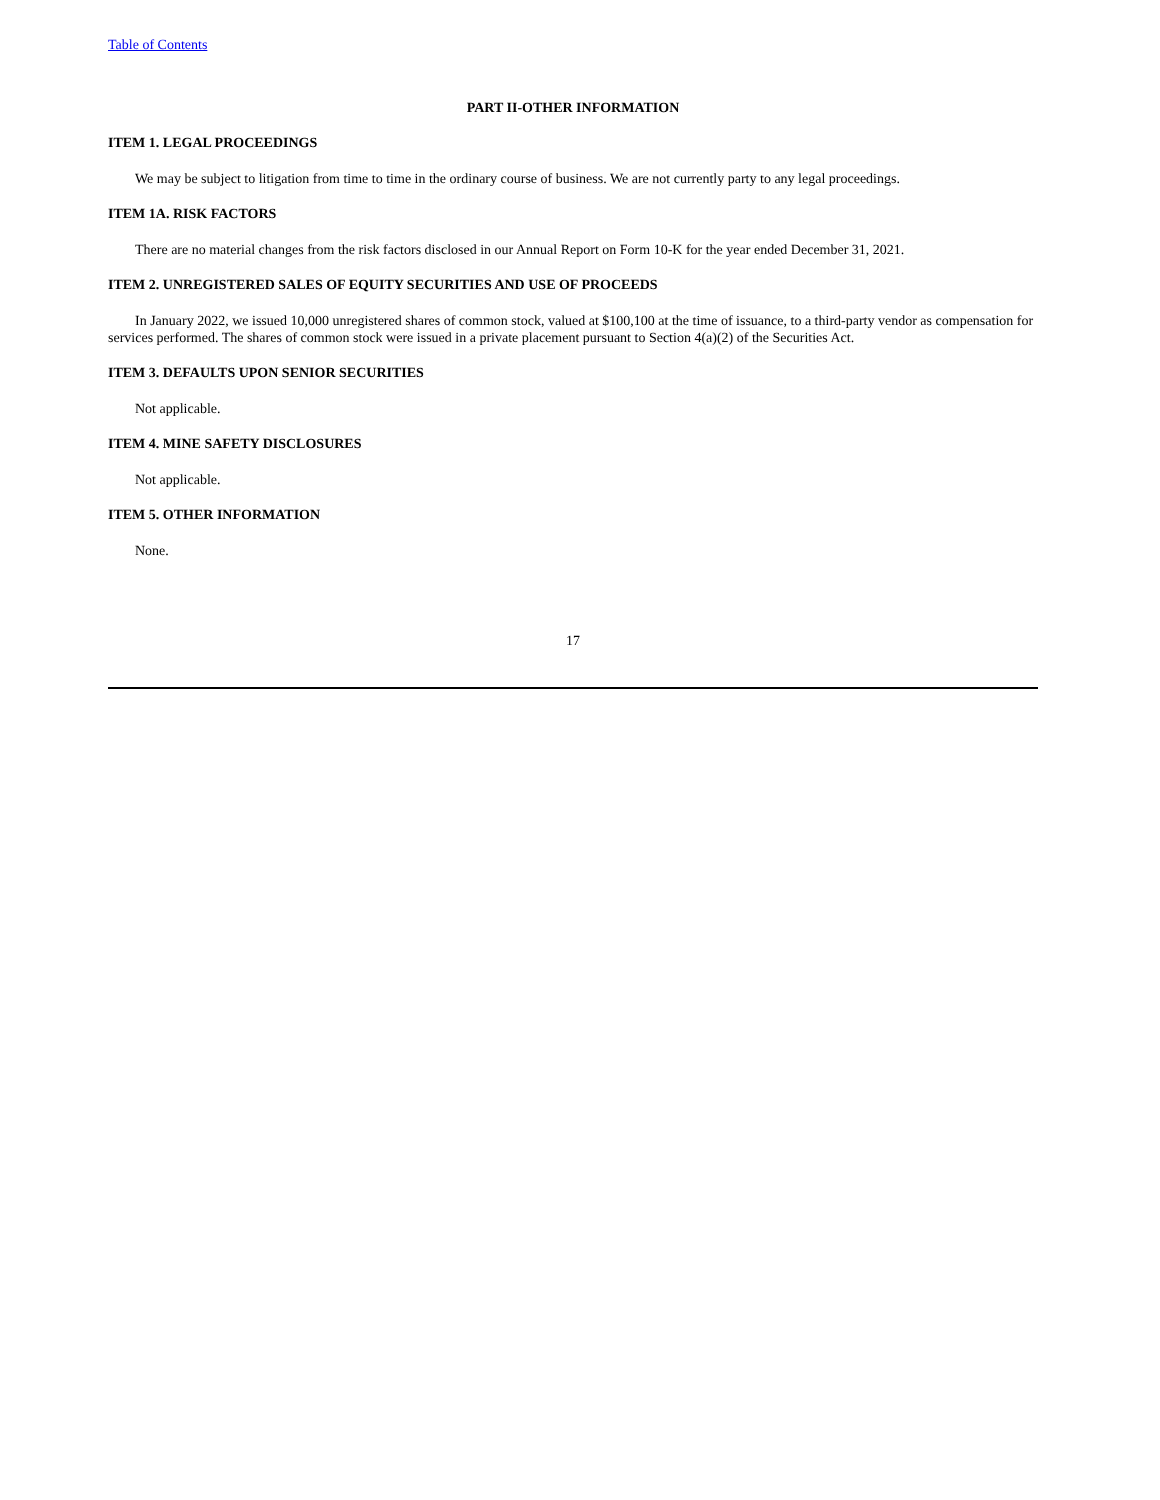Table of Contents
PART II-OTHER INFORMATION
ITEM 1. LEGAL PROCEEDINGS
We may be subject to litigation from time to time in the ordinary course of business. We are not currently party to any legal proceedings.
ITEM 1A. RISK FACTORS
There are no material changes from the risk factors disclosed in our Annual Report on Form 10-K for the year ended December 31, 2021.
ITEM 2. UNREGISTERED SALES OF EQUITY SECURITIES AND USE OF PROCEEDS
In January 2022, we issued 10,000 unregistered shares of common stock, valued at $100,100 at the time of issuance, to a third-party vendor as compensation for services performed. The shares of common stock were issued in a private placement pursuant to Section 4(a)(2) of the Securities Act.
ITEM 3. DEFAULTS UPON SENIOR SECURITIES
Not applicable.
ITEM 4. MINE SAFETY DISCLOSURES
Not applicable.
ITEM 5. OTHER INFORMATION
None.
17